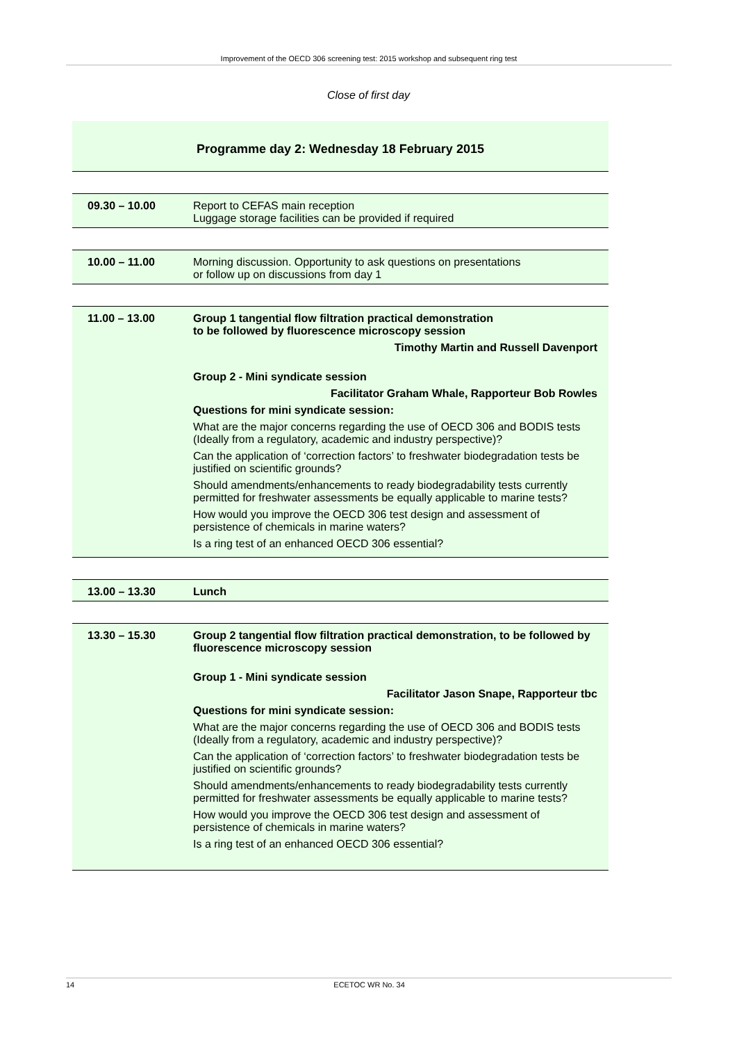Improvement of the OECD 306 screening test: 2015 workshop and subsequent ring test
Close of first day
Programme day 2: Wednesday 18 February 2015
| 09.30 – 10.00 | Report to CEFAS main reception Luggage storage facilities can be provided if required |
| 10.00 – 11.00 | Morning discussion. Opportunity to ask questions on presentations or follow up on discussions from day 1 |
| 11.00 – 13.00 | Group 1 tangential flow filtration practical demonstration to be followed by fluorescence microscopy session Timothy Martin and Russell Davenport Group 2 - Mini syndicate session Facilitator Graham Whale, Rapporteur Bob Rowles Questions for mini syndicate session: What are the major concerns regarding the use of OECD 306 and BODIS tests (Ideally from a regulatory, academic and industry perspective)? Can the application of ‘correction factors’ to freshwater biodegradation tests be justified on scientific grounds? Should amendments/enhancements to ready biodegradability tests currently permitted for freshwater assessments be equally applicable to marine tests? How would you improve the OECD 306 test design and assessment of persistence of chemicals in marine waters? Is a ring test of an enhanced OECD 306 essential? |
| 13.00 – 13.30 | Lunch |
| 13.30 – 15.30 | Group 2 tangential flow filtration practical demonstration, to be followed by fluorescence microscopy session Group 1 - Mini syndicate session Facilitator Jason Snape, Rapporteur tbc Questions for mini syndicate session: What are the major concerns regarding the use of OECD 306 and BODIS tests (Ideally from a regulatory, academic and industry perspective)? Can the application of ‘correction factors’ to freshwater biodegradation tests be justified on scientific grounds? Should amendments/enhancements to ready biodegradability tests currently permitted for freshwater assessments be equally applicable to marine tests? How would you improve the OECD 306 test design and assessment of persistence of chemicals in marine waters? Is a ring test of an enhanced OECD 306 essential? |
14 ECETOC WR No. 34